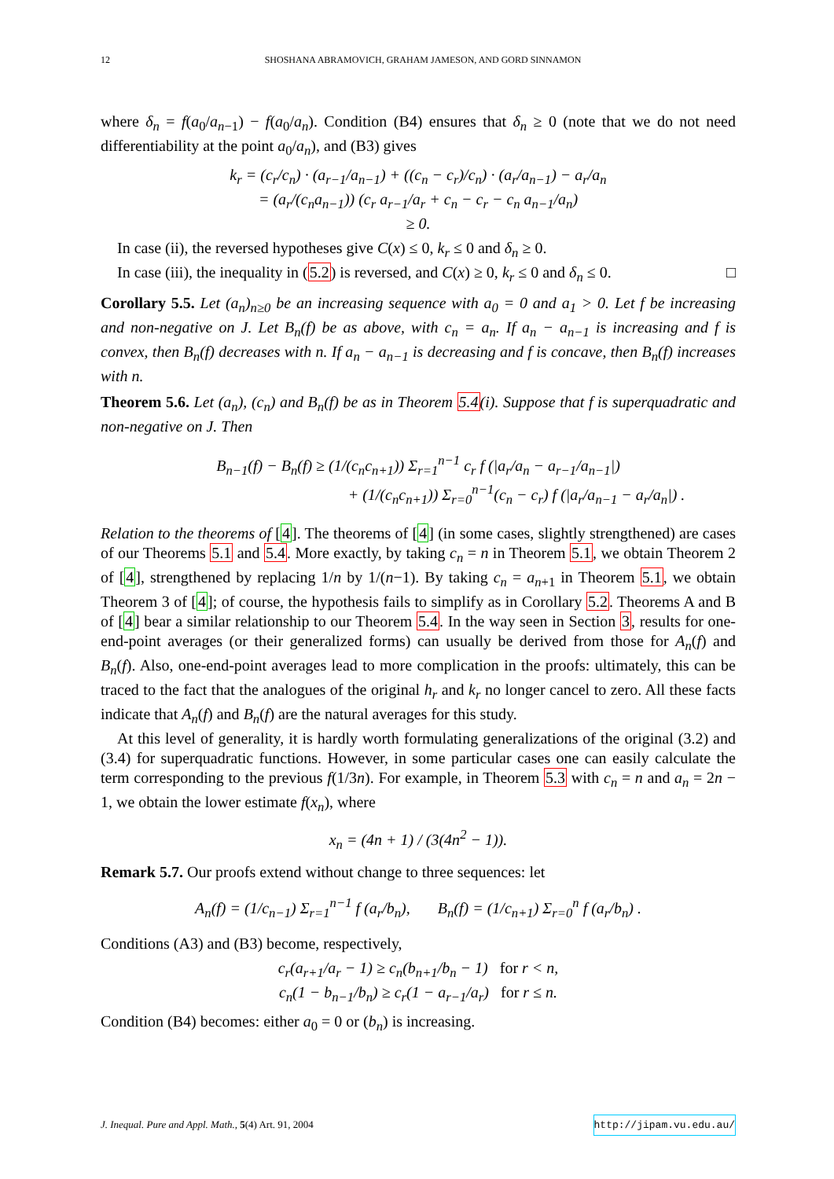12 SHOSHANA ABRAMOVICH, GRAHAM JAMESON, AND GORD SINNAMON
where δ<sub>n</sub> = f(a<sub>0</sub>/a<sub>n−1</sub>) − f(a<sub>0</sub>/a<sub>n</sub>). Condition (B4) ensures that δ<sub>n</sub> ≥ 0 (note that we do not need differentiability at the point a<sub>0</sub>/a<sub>n</sub>), and (B3) gives
k<sub>r</sub> = (c<sub>r</sub>/c<sub>n</sub>) · (a<sub>r−1</sub>/a<sub>n−1</sub>) + ((c<sub>n</sub> − c<sub>r</sub>)/c<sub>n</sub>) · (a<sub>r</sub>/a<sub>n−1</sub>) − a<sub>r</sub>/a<sub>n</sub>
= (a<sub>r</sub>/(c<sub>n</sub>a<sub>n−1</sub>)) (c<sub>r</sub> a<sub>r−1</sub>/a<sub>r</sub> + c<sub>n</sub> − c<sub>r</sub> − c<sub>n</sub> a<sub>n−1</sub>/a<sub>n</sub>)
≥ 0.
In case (ii), the reversed hypotheses give C(x) ≤ 0, k<sub>r</sub> ≤ 0 and δ<sub>n</sub> ≥ 0.
In case (iii), the inequality in (5.2) is reversed, and C(x) ≥ 0, k<sub>r</sub> ≤ 0 and δ<sub>n</sub> ≤ 0. □
Corollary 5.5. Let (a<sub>n</sub>)<sub>n≥0</sub> be an increasing sequence with a<sub>0</sub> = 0 and a<sub>1</sub> > 0. Let f be increasing and non-negative on J. Let B<sub>n</sub>(f) be as above, with c<sub>n</sub> = a<sub>n</sub>. If a<sub>n</sub> − a<sub>n−1</sub> is increasing and f is convex, then B<sub>n</sub>(f) decreases with n. If a<sub>n</sub> − a<sub>n−1</sub> is decreasing and f is concave, then B<sub>n</sub>(f) increases with n.
Theorem 5.6. Let (a<sub>n</sub>), (c<sub>n</sub>) and B<sub>n</sub>(f) be as in Theorem 5.4(i). Suppose that f is superquadratic and non-negative on J. Then
B<sub>n−1</sub>(f) − B<sub>n</sub>(f) ≥ (1/(c<sub>n</sub>c<sub>n+1</sub>)) Σ<sub>r=1</sub><sup>n−1</sup> c<sub>r</sub> f (|a<sub>r</sub>/a<sub>n</sub> − a<sub>r−1</sub>/a<sub>n−1</sub>|)
+ (1/(c<sub>n</sub>c<sub>n+1</sub>)) Σ<sub>r=0</sub><sup>n−1</sup>(c<sub>n</sub> − c<sub>r</sub>) f (|a<sub>r</sub>/a<sub>n−1</sub> − a<sub>r</sub>/a<sub>n</sub>|) .
Relation to the theorems of [4]. The theorems of [4] (in some cases, slightly strengthened) are cases of our Theorems 5.1 and 5.4. More exactly, by taking c<sub>n</sub> = n in Theorem 5.1, we obtain Theorem 2 of [4], strengthened by replacing 1/n by 1/(n−1). By taking c<sub>n</sub> = a<sub>n+1</sub> in Theorem 5.1, we obtain Theorem 3 of [4]; of course, the hypothesis fails to simplify as in Corollary 5.2. Theorems A and B of [4] bear a similar relationship to our Theorem 5.4. In the way seen in Section 3, results for one-end-point averages (or their generalized forms) can usually be derived from those for A<sub>n</sub>(f) and B<sub>n</sub>(f). Also, one-end-point averages lead to more complication in the proofs: ultimately, this can be traced to the fact that the analogues of the original h<sub>r</sub> and k<sub>r</sub> no longer cancel to zero. All these facts indicate that A<sub>n</sub>(f) and B<sub>n</sub>(f) are the natural averages for this study.
At this level of generality, it is hardly worth formulating generalizations of the original (3.2) and (3.4) for superquadratic functions. However, in some particular cases one can easily calculate the term corresponding to the previous f(1/3n). For example, in Theorem 5.3 with c<sub>n</sub> = n and a<sub>n</sub> = 2n − 1, we obtain the lower estimate f(x<sub>n</sub>), where
x<sub>n</sub> = (4n + 1) / (3(4n<sup>2</sup> − 1)).
Remark 5.7. Our proofs extend without change to three sequences: let
A<sub>n</sub>(f) = (1/c<sub>n−1</sub>) Σ<sub>r=1</sub><sup>n−1</sup> f (a<sub>r</sub>/b<sub>n</sub>), B<sub>n</sub>(f) = (1/c<sub>n+1</sub>) Σ<sub>r=0</sub><sup>n</sup> f (a<sub>r</sub>/b<sub>n</sub>) .
Conditions (A3) and (B3) become, respectively,
c<sub>r</sub>(a<sub>r+1</sub>/a<sub>r</sub> − 1) ≥ c<sub>n</sub>(b<sub>n+1</sub>/b<sub>n</sub> − 1) for r < n,
c<sub>n</sub>(1 − b<sub>n−1</sub>/b<sub>n</sub>) ≥ c<sub>r</sub>(1 − a<sub>r−1</sub>/a<sub>r</sub>) for r ≤ n.
Condition (B4) becomes: either a<sub>0</sub> = 0 or (b<sub>n</sub>) is increasing.
J. Inequal. Pure and Appl. Math., 5(4) Art. 91, 2004 http://jipam.vu.edu.au/